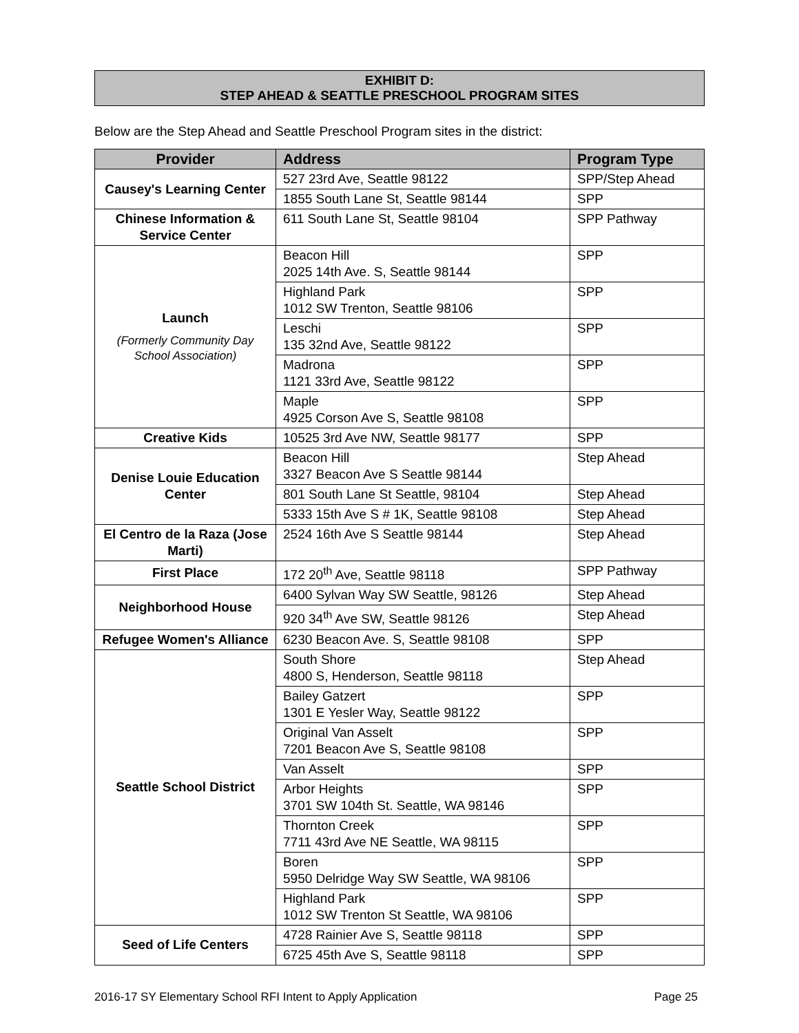EXHIBIT D:
STEP AHEAD & SEATTLE PRESCHOOL PROGRAM SITES
Below are the Step Ahead and Seattle Preschool Program sites in the district:
| Provider | Address | Program Type |
| --- | --- | --- |
| Causey's Learning Center | 527 23rd Ave, Seattle 98122 | SPP/Step Ahead |
| | 1855 South Lane St, Seattle 98144 | SPP |
| Chinese Information & Service Center | 611 South Lane St, Seattle 98104 | SPP Pathway |
| Launch (Formerly Community Day School Association) | Beacon Hill 2025 14th Ave. S, Seattle 98144 | SPP |
| | Highland Park 1012 SW Trenton, Seattle 98106 | SPP |
| | Leschi 135 32nd Ave, Seattle 98122 | SPP |
| | Madrona 1121 33rd Ave, Seattle 98122 | SPP |
| | Maple 4925 Corson Ave S, Seattle 98108 | SPP |
| Creative Kids | 10525 3rd Ave NW, Seattle 98177 | SPP |
| Denise Louie Education Center | Beacon Hill 3327 Beacon Ave S Seattle 98144 | Step Ahead |
| | 801 South Lane St Seattle, 98104 | Step Ahead |
| | 5333 15th Ave S # 1K, Seattle 98108 | Step Ahead |
| El Centro de la Raza (Jose Marti) | 2524 16th Ave S Seattle 98144 | Step Ahead |
| First Place | 172 20<sup>th</sup> Ave, Seattle 98118 | SPP Pathway |
| Neighborhood House | 6400 Sylvan Way SW Seattle, 98126 | Step Ahead |
| | 920 34<sup>th</sup> Ave SW, Seattle 98126 | Step Ahead |
| Refugee Women's Alliance | 6230 Beacon Ave. S, Seattle 98108 | SPP |
| Seattle School District | South Shore 4800 S, Henderson, Seattle 98118 | Step Ahead |
| | Bailey Gatzert 1301 E Yesler Way, Seattle 98122 | SPP |
| | Original Van Asselt 7201 Beacon Ave S, Seattle 98108 | SPP |
| | Van Asselt | SPP |
| | Arbor Heights 3701 SW 104th St. Seattle, WA 98146 | SPP |
| | Thornton Creek 7711 43rd Ave NE Seattle, WA 98115 | SPP |
| | Boren 5950 Delridge Way SW Seattle, WA 98106 | SPP |
| | Highland Park 1012 SW Trenton St Seattle, WA 98106 | SPP |
| Seed of Life Centers | 4728 Rainier Ave S, Seattle 98118 | SPP |
| | 6725 45th Ave S, Seattle 98118 | SPP |
2016-17 SY Elementary School RFI Intent to Apply Application Page 25